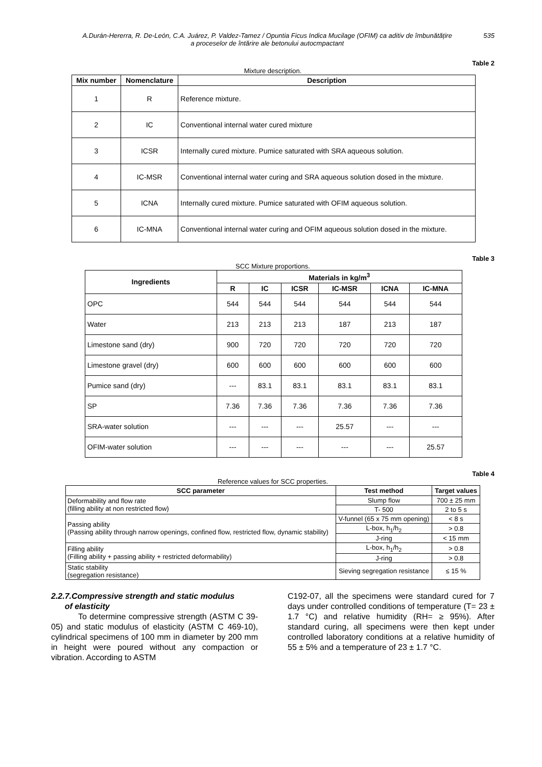A.Durán-Hererra, R. De-León, C.A. Juárez, P. Valdez-Tamez / Opuntia Ficus Indica Mucilage (OFIM) ca aditiv de îmbunătățire
a proceselor de întărire ale betonului autocmpactant
535
Table 2
Mixture description.
| Mix number | Nomenclature | Description |
| --- | --- | --- |
| 1 | R | Reference mixture. |
| 2 | IC | Conventional internal water cured mixture |
| 3 | ICSR | Internally cured mixture. Pumice saturated with SRA aqueous solution. |
| 4 | IC-MSR | Conventional internal water curing and SRA aqueous solution dosed in the mixture. |
| 5 | ICNA | Internally cured mixture. Pumice saturated with OFIM aqueous solution. |
| 6 | IC-MNA | Conventional internal water curing and OFIM aqueous solution dosed in the mixture. |
Table 3
SCC Mixture proportions.
| Ingredients | Materials in kg/m<sup>3</sup> | | | | | |
| --- | --- | --- | --- | --- | --- | --- |
| | R | IC | ICSR | IC-MSR | ICNA | IC-MNA |
| OPC | 544 | 544 | 544 | 544 | 544 | 544 |
| Water | 213 | 213 | 213 | 187 | 213 | 187 |
| Limestone sand (dry) | 900 | 720 | 720 | 720 | 720 | 720 |
| Limestone gravel (dry) | 600 | 600 | 600 | 600 | 600 | 600 |
| Pumice sand (dry) | --- | 83.1 | 83.1 | 83.1 | 83.1 | 83.1 |
| SP | 7.36 | 7.36 | 7.36 | 7.36 | 7.36 | 7.36 |
| SRA-water solution | --- | --- | --- | 25.57 | --- | --- |
| OFIM-water solution | --- | --- | --- | --- | --- | 25.57 |
Table 4
Reference values for SCC properties.
| SCC parameter | Test method | Target values |
| --- | --- | --- |
| Deformability and flow rate (filling ability at non restricted flow) | Slump flow | 700 ± 25 mm |
| | T- 500 | 2 to 5 s |
| Passing ability (Passing ability through narrow openings, confined flow, restricted flow, dynamic stability) | V-funnel (65 x 75 mm opening) | < 8 s |
| | L-box, h<sub>1</sub>/h<sub>2</sub> | > 0.8 |
| | J-ring | < 15 mm |
| Filling ability (Filling ability + passing ability + restricted deformability) | L-box, h<sub>1</sub>/h<sub>2</sub> | > 0.8 |
| | J-ring | > 0.8 |
| Static stability (segregation resistance) | Sieving segregation resistance | ≤ 15 % |
2.2.7.Compressive strength and static modulus
of elasticity
To determine compressive strength (ASTM C 39-05) and static modulus of elasticity (ASTM C 469-10), cylindrical specimens of 100 mm in diameter by 200 mm in height were poured without any compaction or vibration. According to ASTM
C192-07, all the specimens were standard cured for 7 days under controlled conditions of temperature (T= 23 ± 1.7 °C) and relative humidity (RH= ≥ 95%). After standard curing, all specimens were then kept under controlled laboratory conditions at a relative humidity of 55 ± 5% and a temperature of 23 ± 1.7 °C.